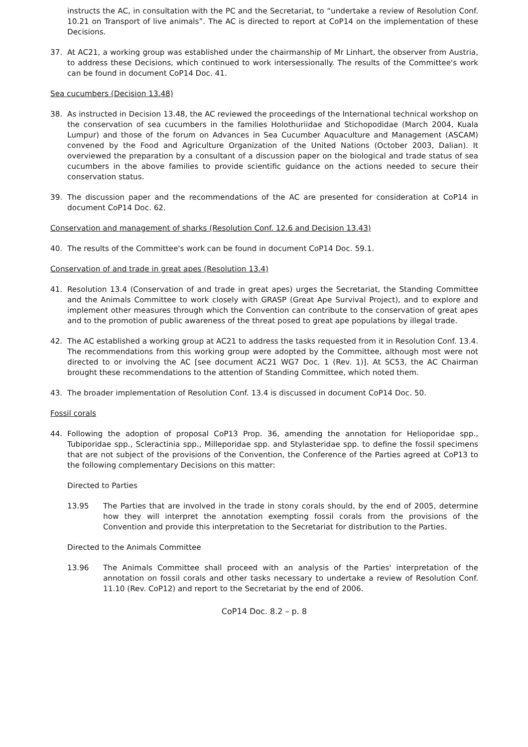instructs the AC, in consultation with the PC and the Secretariat, to “undertake a review of Resolution Conf. 10.21 on Transport of live animals”. The AC is directed to report at CoP14 on the implementation of these Decisions.
37. At AC21, a working group was established under the chairmanship of Mr Linhart, the observer from Austria, to address these Decisions, which continued to work intersessionally. The results of the Committee's work can be found in document CoP14 Doc. 41.
Sea cucumbers (Decision 13.48)
38. As instructed in Decision 13.48, the AC reviewed the proceedings of the International technical workshop on the conservation of sea cucumbers in the families Holothuriidae and Stichopodidae (March 2004, Kuala Lumpur) and those of the forum on Advances in Sea Cucumber Aquaculture and Management (ASCAM) convened by the Food and Agriculture Organization of the United Nations (October 2003, Dalian). It overviewed the preparation by a consultant of a discussion paper on the biological and trade status of sea cucumbers in the above families to provide scientific guidance on the actions needed to secure their conservation status.
39. The discussion paper and the recommendations of the AC are presented for consideration at CoP14 in document CoP14 Doc. 62.
Conservation and management of sharks (Resolution Conf. 12.6 and Decision 13.43)
40. The results of the Committee's work can be found in document CoP14 Doc. 59.1.
Conservation of and trade in great apes (Resolution 13.4)
41. Resolution 13.4 (Conservation of and trade in great apes) urges the Secretariat, the Standing Committee and the Animals Committee to work closely with GRASP (Great Ape Survival Project), and to explore and implement other measures through which the Convention can contribute to the conservation of great apes and to the promotion of public awareness of the threat posed to great ape populations by illegal trade.
42. The AC established a working group at AC21 to address the tasks requested from it in Resolution Conf. 13.4. The recommendations from this working group were adopted by the Committee, although most were not directed to or involving the AC [see document AC21 WG7 Doc. 1 (Rev. 1)]. At SC53, the AC Chairman brought these recommendations to the attention of Standing Committee, which noted them.
43. The broader implementation of Resolution Conf. 13.4 is discussed in document CoP14 Doc. 50.
Fossil corals
44. Following the adoption of proposal CoP13 Prop. 36, amending the annotation for Helioporidae spp., Tubiporidae spp., Scleractinia spp., Milleporidae spp. and Stylasteridae spp. to define the fossil specimens that are not subject of the provisions of the Convention, the Conference of the Parties agreed at CoP13 to the following complementary Decisions on this matter:
Directed to Parties
13.95 The Parties that are involved in the trade in stony corals should, by the end of 2005, determine how they will interpret the annotation exempting fossil corals from the provisions of the Convention and provide this interpretation to the Secretariat for distribution to the Parties.
Directed to the Animals Committee
13.96 The Animals Committee shall proceed with an analysis of the Parties' interpretation of the annotation on fossil corals and other tasks necessary to undertake a review of Resolution Conf. 11.10 (Rev. CoP12) and report to the Secretariat by the end of 2006.
CoP14 Doc. 8.2 – p. 8